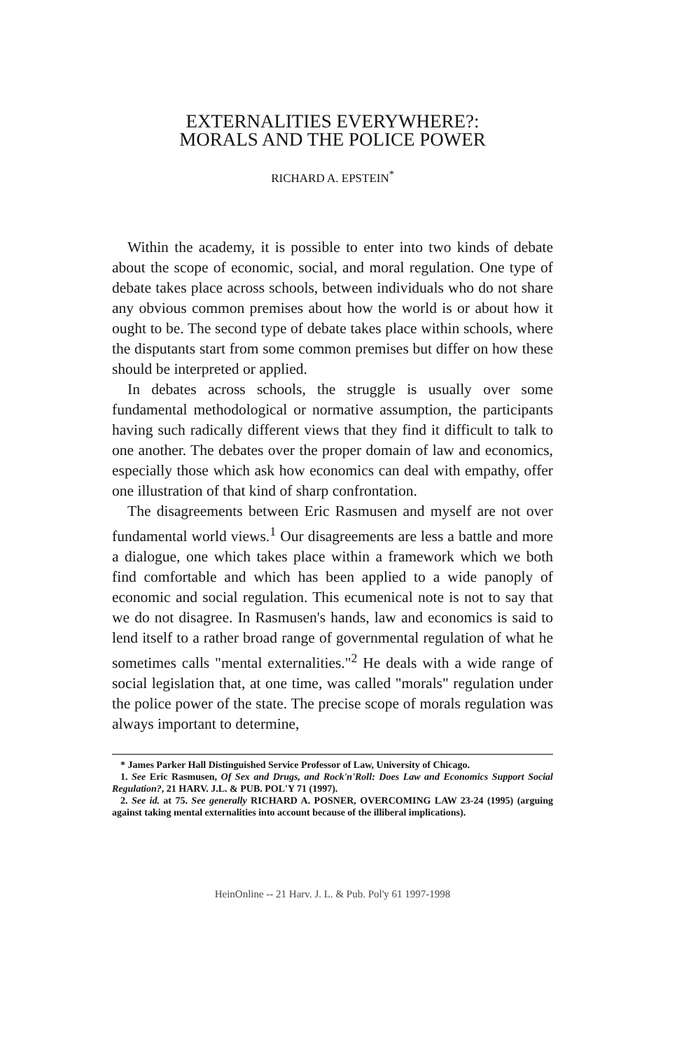EXTERNALITIES EVERYWHERE?:
MORALS AND THE POLICE POWER
RICHARD A. EPSTEIN<sup>*</sup>
Within the academy, it is possible to enter into two kinds of debate about the scope of economic, social, and moral regulation. One type of debate takes place across schools, between individuals who do not share any obvious common premises about how the world is or about how it ought to be. The second type of debate takes place within schools, where the disputants start from some common premises but differ on how these should be interpreted or applied.
In debates across schools, the struggle is usually over some fundamental methodological or normative assumption, the participants having such radically different views that they find it difficult to talk to one another. The debates over the proper domain of law and economics, especially those which ask how economics can deal with empathy, offer one illustration of that kind of sharp confrontation.
The disagreements between Eric Rasmusen and myself are not over fundamental world views.<sup>1</sup> Our disagreements are less a battle and more a dialogue, one which takes place within a framework which we both find comfortable and which has been applied to a wide panoply of economic and social regulation. This ecumenical note is not to say that we do not disagree. In Rasmusen's hands, law and economics is said to lend itself to a rather broad range of governmental regulation of what he sometimes calls "mental externalities."<sup>2</sup> He deals with a wide range of social legislation that, at one time, was called "morals" regulation under the police power of the state. The precise scope of morals regulation was always important to determine,
* James Parker Hall Distinguished Service Professor of Law, University of Chicago.
1. See Eric Rasmusen, Of Sex and Drugs, and Rock'n'Roll: Does Law and Economics Support Social Regulation?, 21 HARV. J.L. & PUB. POL'Y 71 (1997).
2. See id. at 75. See generally RICHARD A. POSNER, OVERCOMING LAW 23-24 (1995) (arguing against taking mental externalities into account because of the illiberal implications).
HeinOnline -- 21 Harv. J. L. & Pub. Pol'y 61 1997-1998